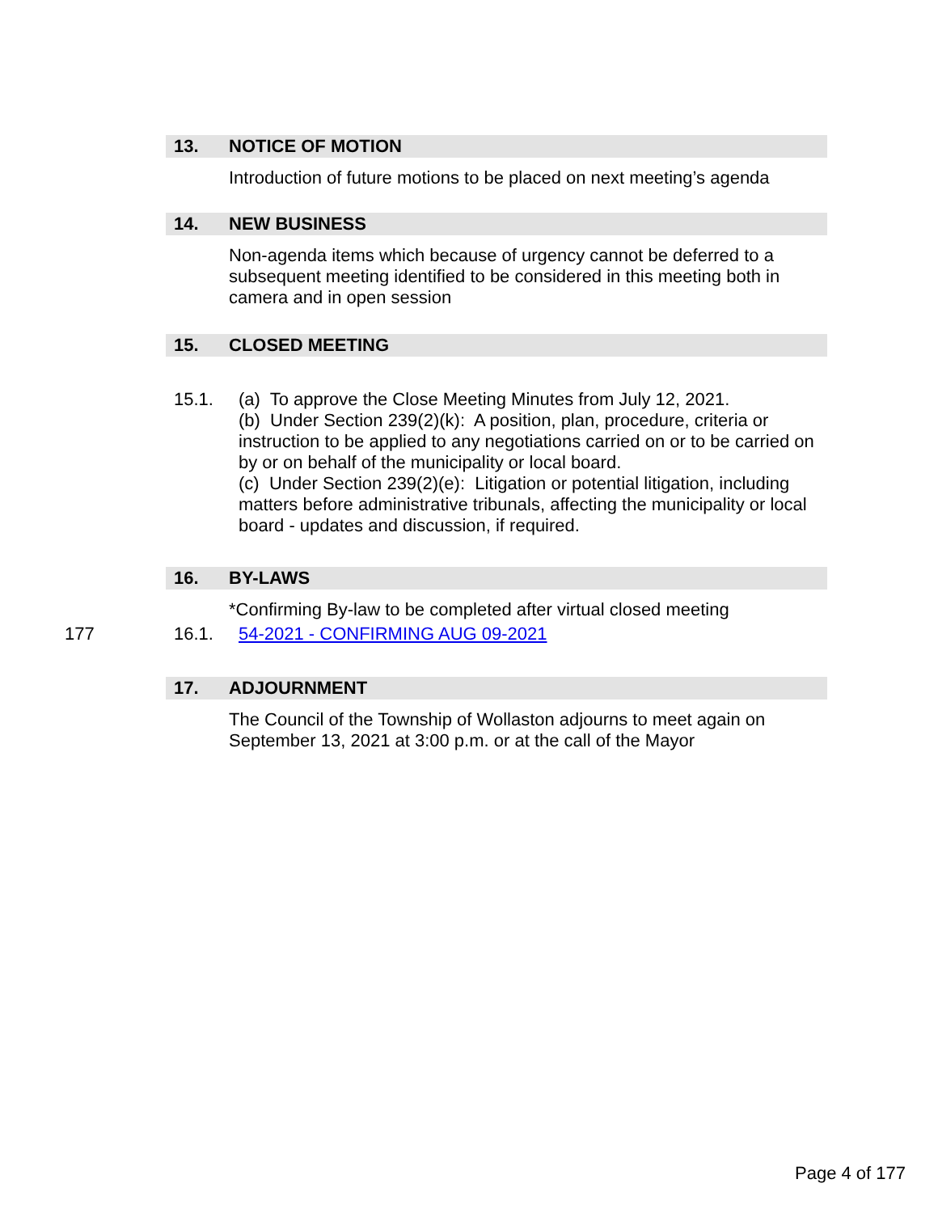13. NOTICE OF MOTION
Introduction of future motions to be placed on next meeting’s agenda
14. NEW BUSINESS
Non-agenda items which because of urgency cannot be deferred to a subsequent meeting identified to be considered in this meeting both in camera and in open session
15. CLOSED MEETING
15.1. (a) To approve the Close Meeting Minutes from July 12, 2021.
(b) Under Section 239(2)(k): A position, plan, procedure, criteria or instruction to be applied to any negotiations carried on or to be carried on by or on behalf of the municipality or local board.
(c) Under Section 239(2)(e): Litigation or potential litigation, including matters before administrative tribunals, affecting the municipality or local board - updates and discussion, if required.
16. BY-LAWS
*Confirming By-law to be completed after virtual closed meeting
177 16.1. 54-2021 - CONFIRMING AUG 09-2021
17. ADJOURNMENT
The Council of the Township of Wollaston adjourns to meet again on September 13, 2021 at 3:00 p.m. or at the call of the Mayor
Page 4 of 177